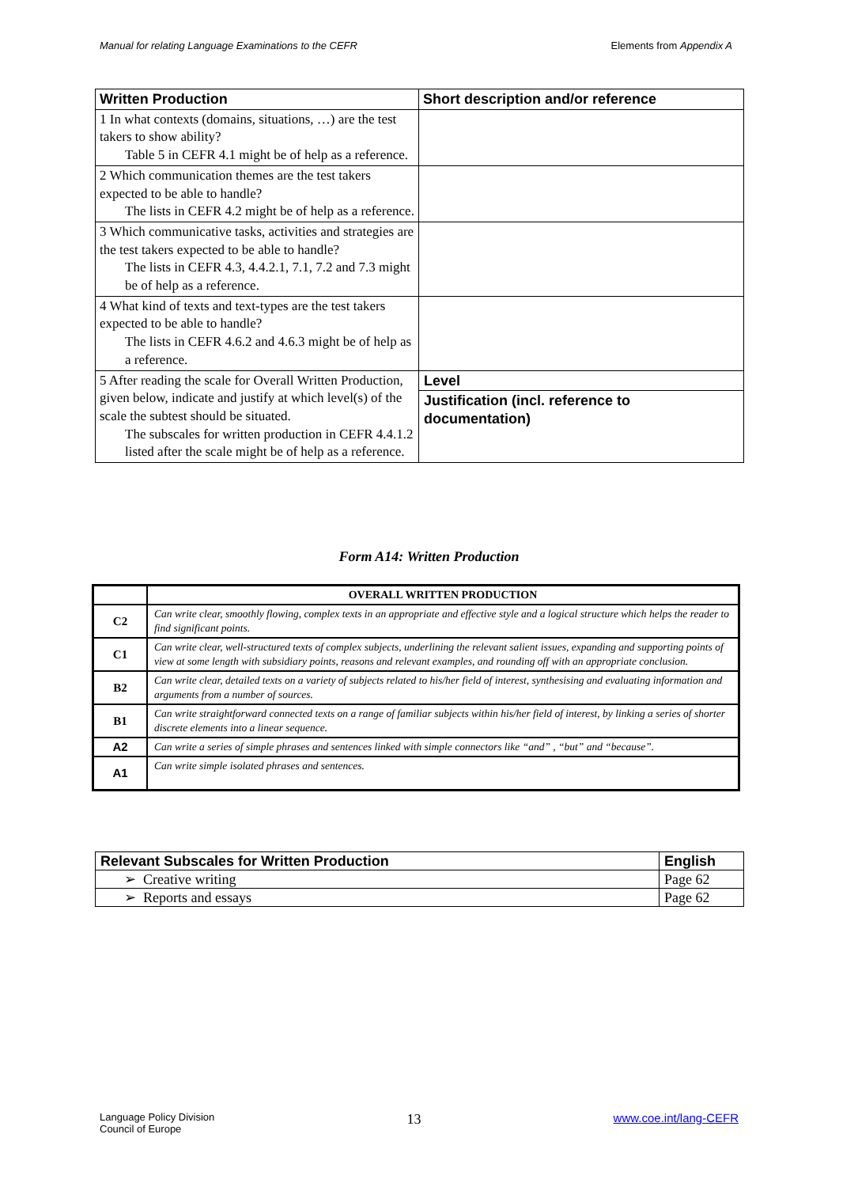Manual for relating Language Examinations to the CEFR Elements from Appendix A
| Written Production | Short description and/or reference |
| --- | --- |
| 1 In what contexts (domains, situations, …) are the test takers to show ability? Table 5 in CEFR 4.1 might be of help as a reference. | |
| 2 Which communication themes are the test takers expected to be able to handle? The lists in CEFR 4.2 might be of help as a reference. | |
| 3 Which communicative tasks, activities and strategies are the test takers expected to be able to handle? The lists in CEFR 4.3, 4.4.2.1, 7.1, 7.2 and 7.3 might be of help as a reference. | |
| 4 What kind of texts and text-types are the test takers expected to be able to handle? The lists in CEFR 4.6.2 and 4.6.3 might be of help as a reference. | |
| 5 After reading the scale for Overall Written Production, given below, indicate and justify at which level(s) of the scale the subtest should be situated. The subscales for written production in CEFR 4.4.1.2 listed after the scale might be of help as a reference. | Level Justification (incl. reference to documentation) |
Form A14: Written Production
| | OVERALL WRITTEN PRODUCTION |
| C2 | Can write clear, smoothly flowing, complex texts in an appropriate and effective style and a logical structure which helps the reader to find significant points. |
| C1 | Can write clear, well-structured texts of complex subjects, underlining the relevant salient issues, expanding and supporting points of view at some length with subsidiary points, reasons and relevant examples, and rounding off with an appropriate conclusion. |
| B2 | Can write clear, detailed texts on a variety of subjects related to his/her field of interest, synthesising and evaluating information and arguments from a number of sources. |
| B1 | Can write straightforward connected texts on a range of familiar subjects within his/her field of interest, by linking a series of shorter discrete elements into a linear sequence. |
| A2 | Can write a series of simple phrases and sentences linked with simple connectors like “and” , “but” and “because”. |
| A1 | Can write simple isolated phrases and sentences. |
| Relevant Subscales for Written Production | English |
| ➢ Creative writing | Page 62 |
| ➢ Reports and essays | Page 62 |
Language Policy Division
Council of Europe 13 www.coe.int/lang-CEFR